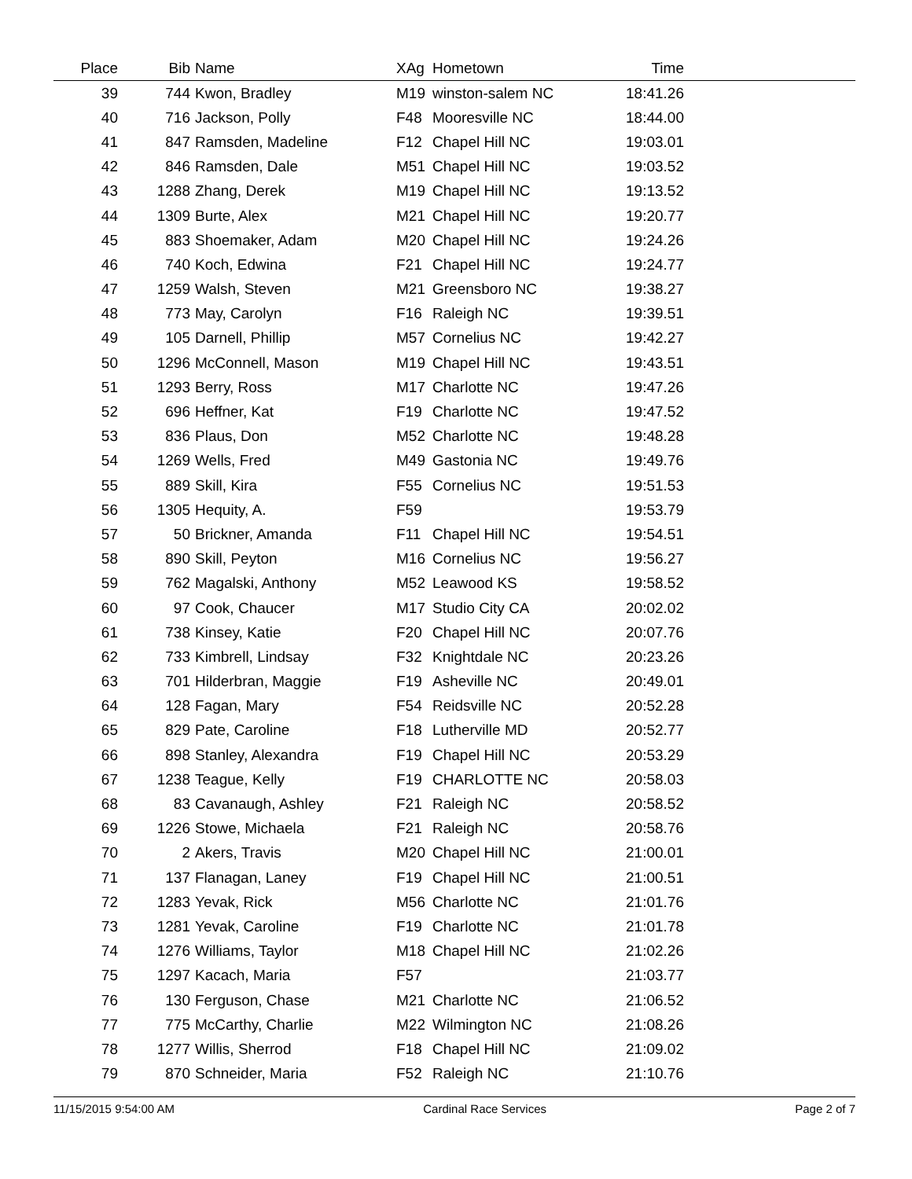| Place | Bib | Name | XAg | Hometown | Time | |
| --- | --- | --- | --- | --- | --- | --- |
| 39 | 744 | Kwon, Bradley | M19 | winston-salem NC | 18:41.26 | |
| 40 | 716 | Jackson, Polly | F48 | Mooresville NC | 18:44.00 | |
| 41 | 847 | Ramsden, Madeline | F12 | Chapel Hill NC | 19:03.01 | |
| 42 | 846 | Ramsden, Dale | M51 | Chapel Hill NC | 19:03.52 | |
| 43 | 1288 | Zhang, Derek | M19 | Chapel Hill NC | 19:13.52 | |
| 44 | 1309 | Burte, Alex | M21 | Chapel Hill NC | 19:20.77 | |
| 45 | 883 | Shoemaker, Adam | M20 | Chapel Hill NC | 19:24.26 | |
| 46 | 740 | Koch, Edwina | F21 | Chapel Hill NC | 19:24.77 | |
| 47 | 1259 | Walsh, Steven | M21 | Greensboro NC | 19:38.27 | |
| 48 | 773 | May, Carolyn | F16 | Raleigh NC | 19:39.51 | |
| 49 | 105 | Darnell, Phillip | M57 | Cornelius NC | 19:42.27 | |
| 50 | 1296 | McConnell, Mason | M19 | Chapel Hill NC | 19:43.51 | |
| 51 | 1293 | Berry, Ross | M17 | Charlotte NC | 19:47.26 | |
| 52 | 696 | Heffner, Kat | F19 | Charlotte NC | 19:47.52 | |
| 53 | 836 | Plaus, Don | M52 | Charlotte NC | 19:48.28 | |
| 54 | 1269 | Wells, Fred | M49 | Gastonia NC | 19:49.76 | |
| 55 | 889 | Skill, Kira | F55 | Cornelius NC | 19:51.53 | |
| 56 | 1305 | Hequity, A. | F59 | | 19:53.79 | |
| 57 | 50 | Brickner, Amanda | F11 | Chapel Hill NC | 19:54.51 | |
| 58 | 890 | Skill, Peyton | M16 | Cornelius NC | 19:56.27 | |
| 59 | 762 | Magalski, Anthony | M52 | Leawood KS | 19:58.52 | |
| 60 | 97 | Cook, Chaucer | M17 | Studio City CA | 20:02.02 | |
| 61 | 738 | Kinsey, Katie | F20 | Chapel Hill NC | 20:07.76 | |
| 62 | 733 | Kimbrell, Lindsay | F32 | Knightdale NC | 20:23.26 | |
| 63 | 701 | Hilderbran, Maggie | F19 | Asheville NC | 20:49.01 | |
| 64 | 128 | Fagan, Mary | F54 | Reidsville NC | 20:52.28 | |
| 65 | 829 | Pate, Caroline | F18 | Lutherville MD | 20:52.77 | |
| 66 | 898 | Stanley, Alexandra | F19 | Chapel Hill NC | 20:53.29 | |
| 67 | 1238 | Teague, Kelly | F19 | CHARLOTTE NC | 20:58.03 | |
| 68 | 83 | Cavanaugh, Ashley | F21 | Raleigh NC | 20:58.52 | |
| 69 | 1226 | Stowe, Michaela | F21 | Raleigh NC | 20:58.76 | |
| 70 | 2 | Akers, Travis | M20 | Chapel Hill NC | 21:00.01 | |
| 71 | 137 | Flanagan, Laney | F19 | Chapel Hill NC | 21:00.51 | |
| 72 | 1283 | Yevak, Rick | M56 | Charlotte NC | 21:01.76 | |
| 73 | 1281 | Yevak, Caroline | F19 | Charlotte NC | 21:01.78 | |
| 74 | 1276 | Williams, Taylor | M18 | Chapel Hill NC | 21:02.26 | |
| 75 | 1297 | Kacach, Maria | F57 | | 21:03.77 | |
| 76 | 130 | Ferguson, Chase | M21 | Charlotte NC | 21:06.52 | |
| 77 | 775 | McCarthy, Charlie | M22 | Wilmington NC | 21:08.26 | |
| 78 | 1277 | Willis, Sherrod | F18 | Chapel Hill NC | 21:09.02 | |
| 79 | 870 | Schneider, Maria | F52 | Raleigh NC | 21:10.76 | |
11/15/2015 9:54:00 AM Cardinal Race Services Page 2 of 7